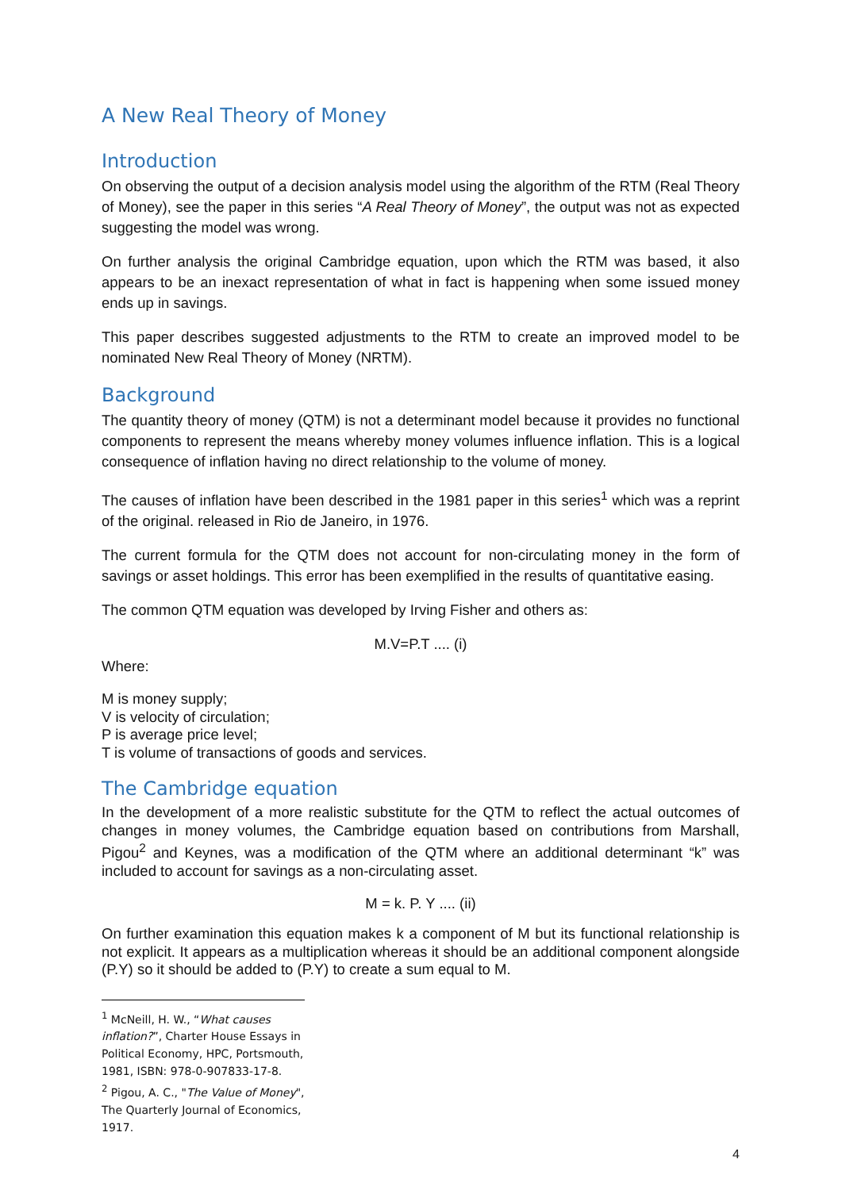A New Real Theory of Money
Introduction
On observing the output of a decision analysis model using the algorithm of the RTM (Real Theory of Money), see the paper in this series “A Real Theory of Money”, the output was not as expected suggesting the model was wrong.
On further analysis the original Cambridge equation, upon which the RTM was based, it also appears to be an inexact representation of what in fact is happening when some issued money ends up in savings.
This paper describes suggested adjustments to the RTM to create an improved model to be nominated New Real Theory of Money (NRTM).
Background
The quantity theory of money (QTM) is not a determinant model because it provides no functional components to represent the means whereby money volumes influence inflation. This is a logical consequence of inflation having no direct relationship to the volume of money.
The causes of inflation have been described in the 1981 paper in this series<sup>1</sup> which was a reprint of the original. released in Rio de Janeiro, in 1976.
The current formula for the QTM does not account for non-circulating money in the form of savings or asset holdings. This error has been exemplified in the results of quantitative easing.
The common QTM equation was developed by Irving Fisher and others as:
M.V=P.T .... (i)
Where:
M is money supply;
V is velocity of circulation;
P is average price level;
T is volume of transactions of goods and services.
The Cambridge equation
In the development of a more realistic substitute for the QTM to reflect the actual outcomes of changes in money volumes, the Cambridge equation based on contributions from Marshall, Pigou<sup>2</sup> and Keynes, was a modification of the QTM where an additional determinant “k” was included to account for savings as a non-circulating asset.
M = k. P. Y .... (ii)
On further examination this equation makes k a component of M but its functional relationship is not explicit. It appears as a multiplication whereas it should be an additional component alongside (P.Y) so it should be added to (P.Y) to create a sum equal to M.
<sup>1</sup> McNeill, H. W., “What causes inflation?”, Charter House Essays in Political Economy, HPC, Portsmouth, 1981, ISBN: 978-0-907833-17-8.
<sup>2</sup> Pigou, A. C., "The Value of Money", The Quarterly Journal of Economics, 1917.
4